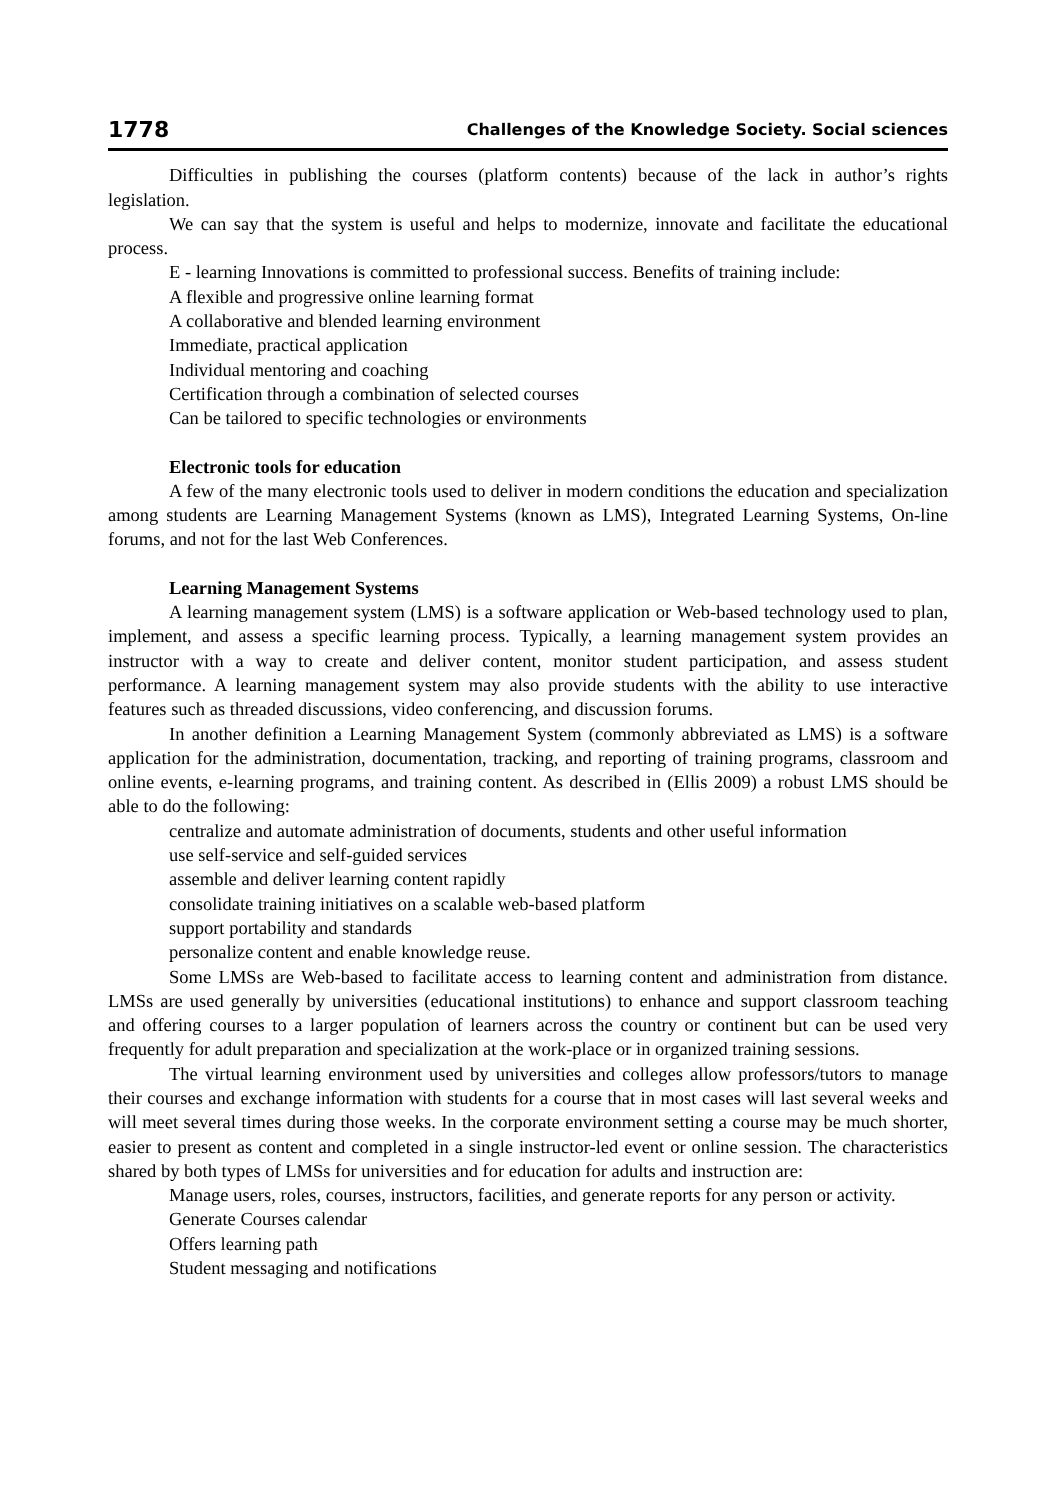1778 Challenges of the Knowledge Society. Social sciences
Difficulties in publishing the courses (platform contents) because of the lack in author’s rights legislation.
We can say that the system is useful and helps to modernize, innovate and facilitate the educational process.
E - learning Innovations is committed to professional success. Benefits of training include:
A flexible and progressive online learning format
A collaborative and blended learning environment
Immediate, practical application
Individual mentoring and coaching
Certification through a combination of selected courses
Can be tailored to specific technologies or environments
Electronic tools for education
A few of the many electronic tools used to deliver in modern conditions the education and specialization among students are Learning Management Systems (known as LMS), Integrated Learning Systems, On-line forums, and not for the last Web Conferences.
Learning Management Systems
A learning management system (LMS) is a software application or Web-based technology used to plan, implement, and assess a specific learning process. Typically, a learning management system provides an instructor with a way to create and deliver content, monitor student participation, and assess student performance. A learning management system may also provide students with the ability to use interactive features such as threaded discussions, video conferencing, and discussion forums.
In another definition a Learning Management System (commonly abbreviated as LMS) is a software application for the administration, documentation, tracking, and reporting of training programs, classroom and online events, e-learning programs, and training content. As described in (Ellis 2009) a robust LMS should be able to do the following:
centralize and automate administration of documents, students and other useful information
use self-service and self-guided services
assemble and deliver learning content rapidly
consolidate training initiatives on a scalable web-based platform
support portability and standards
personalize content and enable knowledge reuse.
Some LMSs are Web-based to facilitate access to learning content and administration from distance. LMSs are used generally by universities (educational institutions) to enhance and support classroom teaching and offering courses to a larger population of learners across the country or continent but can be used very frequently for adult preparation and specialization at the work-place or in organized training sessions.
The virtual learning environment used by universities and colleges allow professors/tutors to manage their courses and exchange information with students for a course that in most cases will last several weeks and will meet several times during those weeks. In the corporate environment setting a course may be much shorter, easier to present as content and completed in a single instructor-led event or online session. The characteristics shared by both types of LMSs for universities and for education for adults and instruction are:
Manage users, roles, courses, instructors, facilities, and generate reports for any person or activity.
Generate Courses calendar
Offers learning path
Student messaging and notifications